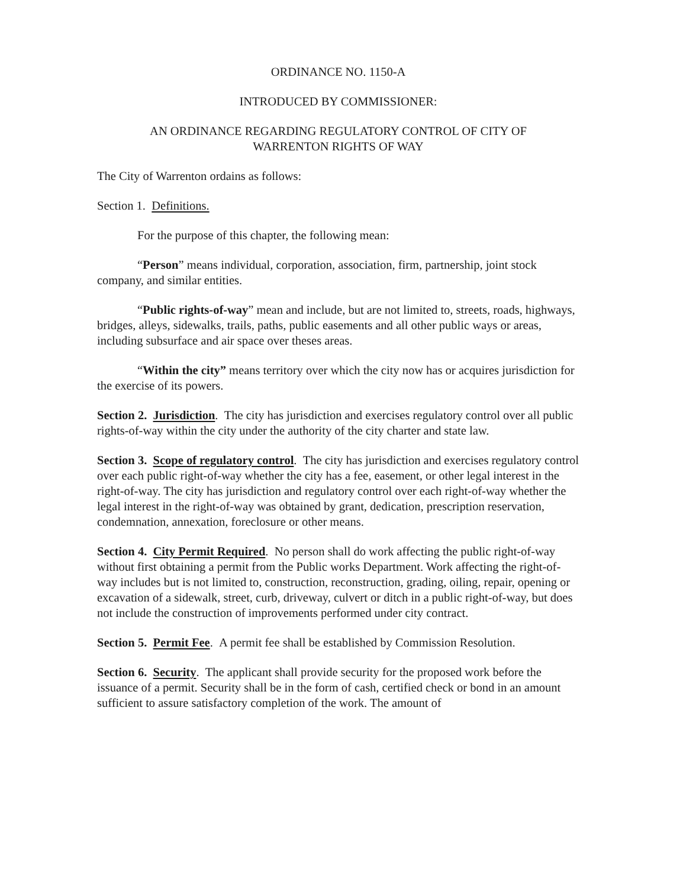ORDINANCE NO. 1150-A
INTRODUCED BY COMMISSIONER:
AN ORDINANCE REGARDING REGULATORY CONTROL OF CITY OF
WARRENTON RIGHTS OF WAY
The City of Warrenton ordains as follows:
Section 1. Definitions.
For the purpose of this chapter, the following mean:
“Person” means individual, corporation, association, firm, partnership, joint stock company, and similar entities.
“Public rights-of-way” mean and include, but are not limited to, streets, roads, highways, bridges, alleys, sidewalks, trails, paths, public easements and all other public ways or areas, including subsurface and air space over theses areas.
“Within the city” means territory over which the city now has or acquires jurisdiction for the exercise of its powers.
Section 2. Jurisdiction. The city has jurisdiction and exercises regulatory control over all public rights-of-way within the city under the authority of the city charter and state law.
Section 3. Scope of regulatory control. The city has jurisdiction and exercises regulatory control over each public right-of-way whether the city has a fee, easement, or other legal interest in the right-of-way. The city has jurisdiction and regulatory control over each right-of-way whether the legal interest in the right-of-way was obtained by grant, dedication, prescription reservation, condemnation, annexation, foreclosure or other means.
Section 4. City Permit Required. No person shall do work affecting the public right-of-way without first obtaining a permit from the Public works Department. Work affecting the right-of-way includes but is not limited to, construction, reconstruction, grading, oiling, repair, opening or excavation of a sidewalk, street, curb, driveway, culvert or ditch in a public right-of-way, but does not include the construction of improvements performed under city contract.
Section 5. Permit Fee. A permit fee shall be established by Commission Resolution.
Section 6. Security. The applicant shall provide security for the proposed work before the issuance of a permit. Security shall be in the form of cash, certified check or bond in an amount sufficient to assure satisfactory completion of the work. The amount of